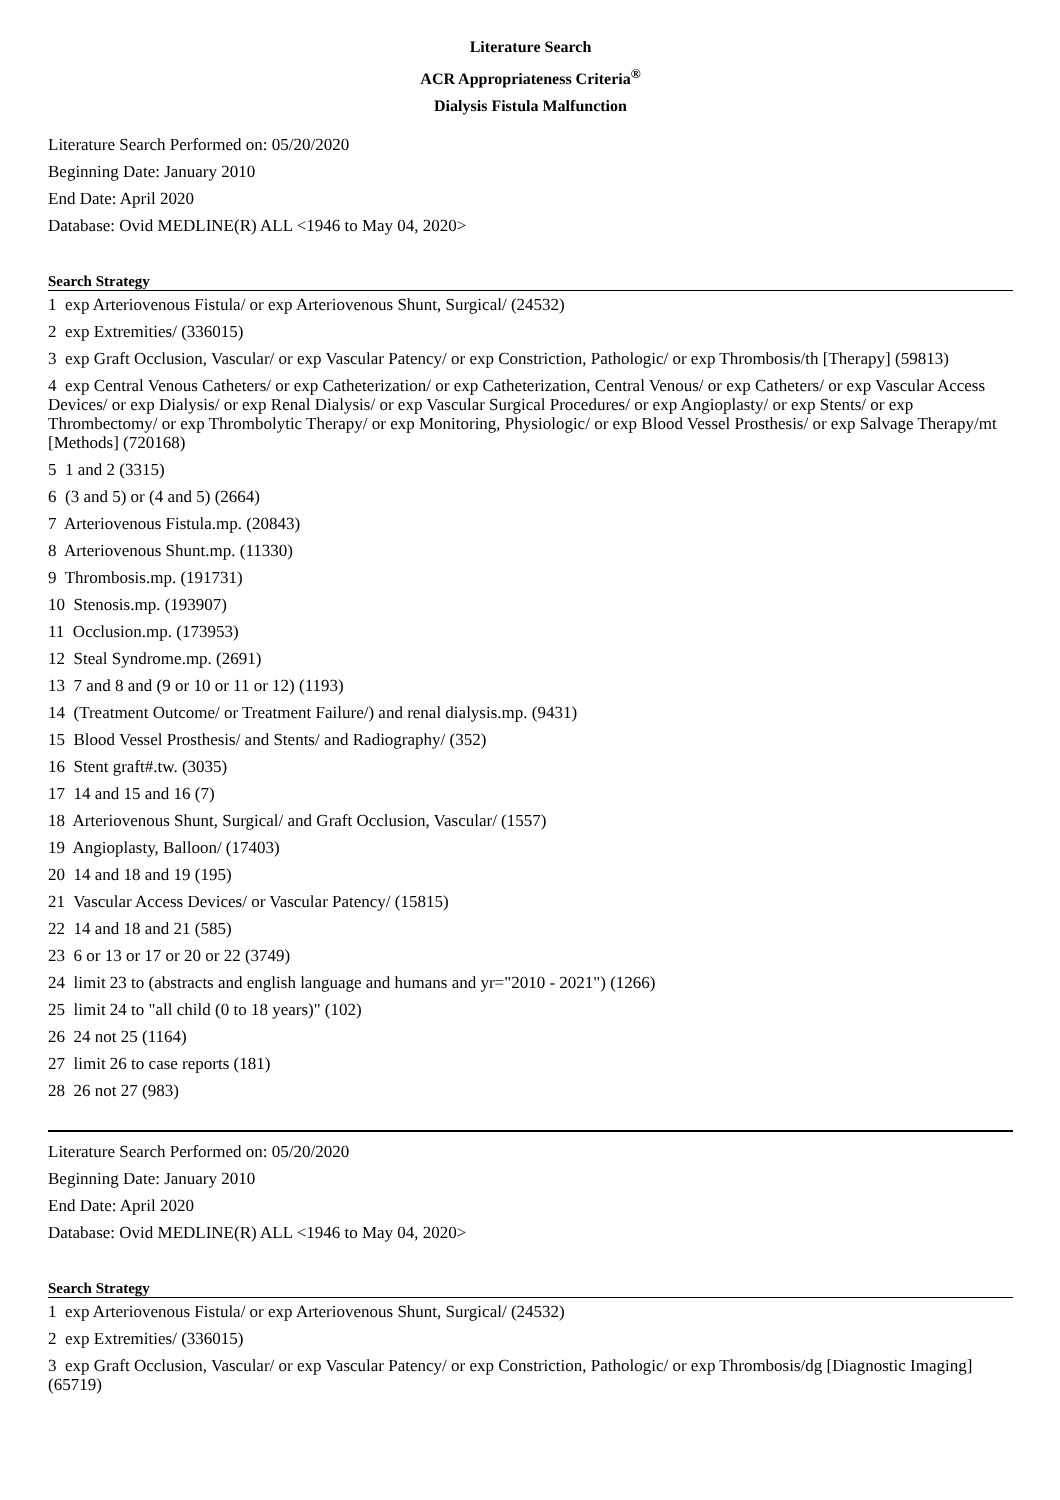Literature Search
ACR Appropriateness Criteria<sup>®</sup>
Dialysis Fistula Malfunction
Literature Search Performed on: 05/20/2020
Beginning Date: January 2010
End Date: April 2020
Database: Ovid MEDLINE(R) ALL <1946 to May 04, 2020>
Search Strategy
1 exp Arteriovenous Fistula/ or exp Arteriovenous Shunt, Surgical/ (24532)
2 exp Extremities/ (336015)
3 exp Graft Occlusion, Vascular/ or exp Vascular Patency/ or exp Constriction, Pathologic/ or exp Thrombosis/th [Therapy] (59813)
4 exp Central Venous Catheters/ or exp Catheterization/ or exp Catheterization, Central Venous/ or exp Catheters/ or exp Vascular Access Devices/ or exp Dialysis/ or exp Renal Dialysis/ or exp Vascular Surgical Procedures/ or exp Angioplasty/ or exp Stents/ or exp Thrombectomy/ or exp Thrombolytic Therapy/ or exp Monitoring, Physiologic/ or exp Blood Vessel Prosthesis/ or exp Salvage Therapy/mt [Methods] (720168)
5 1 and 2 (3315)
6 (3 and 5) or (4 and 5) (2664)
7 Arteriovenous Fistula.mp. (20843)
8 Arteriovenous Shunt.mp. (11330)
9 Thrombosis.mp. (191731)
10 Stenosis.mp. (193907)
11 Occlusion.mp. (173953)
12 Steal Syndrome.mp. (2691)
13 7 and 8 and (9 or 10 or 11 or 12) (1193)
14 (Treatment Outcome/ or Treatment Failure/) and renal dialysis.mp. (9431)
15 Blood Vessel Prosthesis/ and Stents/ and Radiography/ (352)
16 Stent graft#.tw. (3035)
17 14 and 15 and 16 (7)
18 Arteriovenous Shunt, Surgical/ and Graft Occlusion, Vascular/ (1557)
19 Angioplasty, Balloon/ (17403)
20 14 and 18 and 19 (195)
21 Vascular Access Devices/ or Vascular Patency/ (15815)
22 14 and 18 and 21 (585)
23 6 or 13 or 17 or 20 or 22 (3749)
24 limit 23 to (abstracts and english language and humans and yr="2010 - 2021") (1266)
25 limit 24 to "all child (0 to 18 years)" (102)
26 24 not 25 (1164)
27 limit 26 to case reports (181)
28 26 not 27 (983)
Literature Search Performed on: 05/20/2020
Beginning Date: January 2010
End Date: April 2020
Database: Ovid MEDLINE(R) ALL <1946 to May 04, 2020>
Search Strategy
1 exp Arteriovenous Fistula/ or exp Arteriovenous Shunt, Surgical/ (24532)
2 exp Extremities/ (336015)
3 exp Graft Occlusion, Vascular/ or exp Vascular Patency/ or exp Constriction, Pathologic/ or exp Thrombosis/dg [Diagnostic Imaging] (65719)